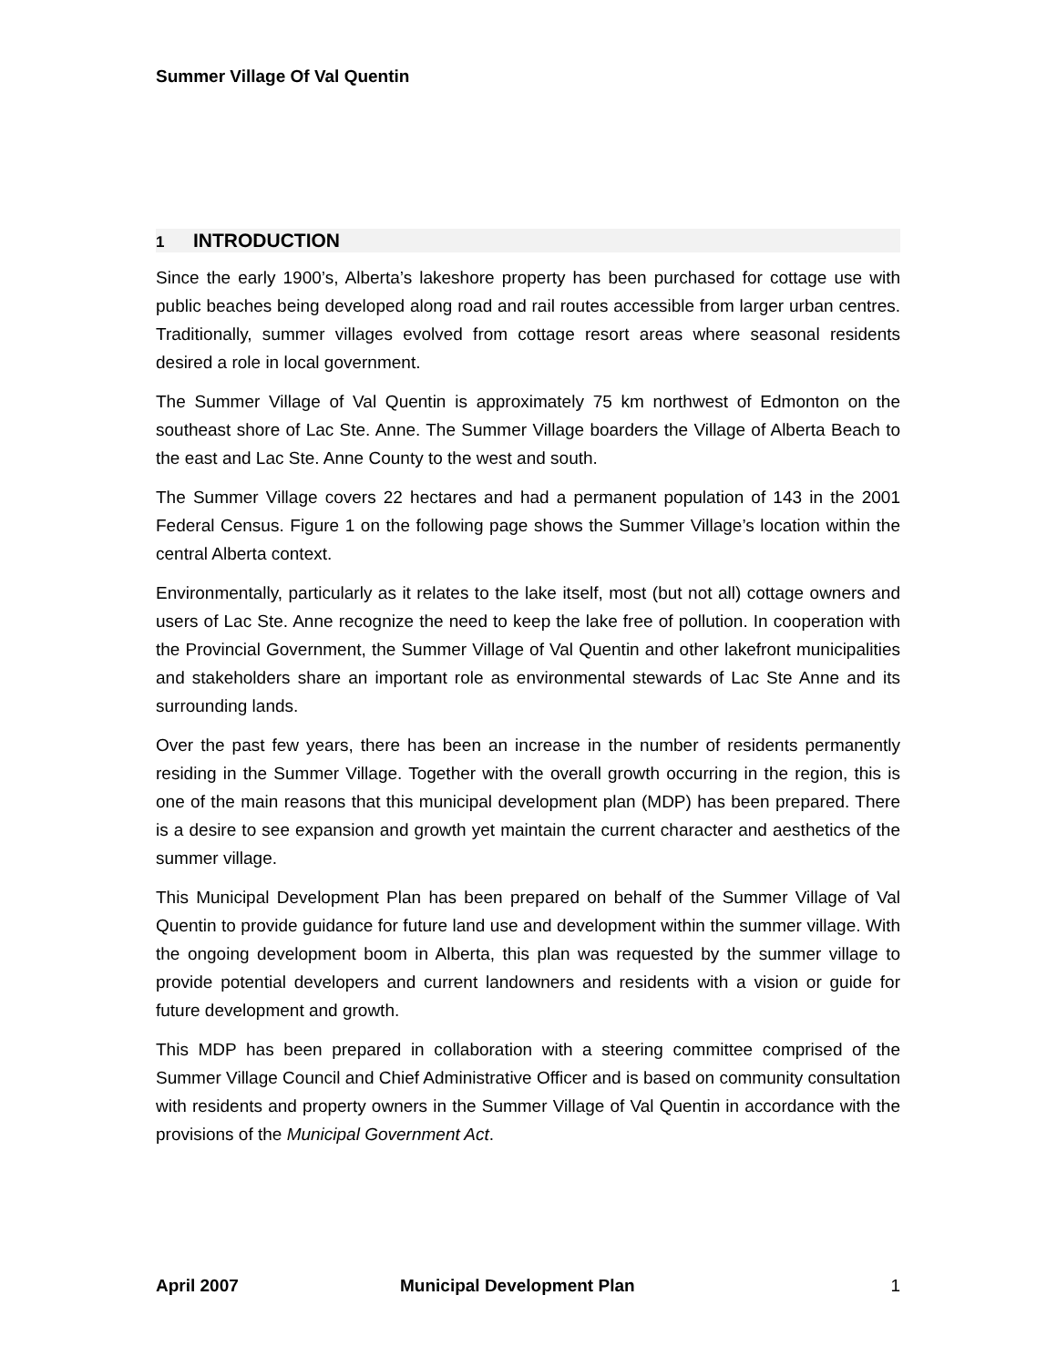Summer Village Of Val Quentin
1 INTRODUCTION
Since the early 1900’s, Alberta’s lakeshore property has been purchased for cottage use with public beaches being developed along road and rail routes accessible from larger urban centres. Traditionally, summer villages evolved from cottage resort areas where seasonal residents desired a role in local government.
The Summer Village of Val Quentin is approximately 75 km northwest of Edmonton on the southeast shore of Lac Ste. Anne. The Summer Village boarders the Village of Alberta Beach to the east and Lac Ste. Anne County to the west and south.
The Summer Village covers 22 hectares and had a permanent population of 143 in the 2001 Federal Census. Figure 1 on the following page shows the Summer Village’s location within the central Alberta context.
Environmentally, particularly as it relates to the lake itself, most (but not all) cottage owners and users of Lac Ste. Anne recognize the need to keep the lake free of pollution. In cooperation with the Provincial Government, the Summer Village of Val Quentin and other lakefront municipalities and stakeholders share an important role as environmental stewards of Lac Ste Anne and its surrounding lands.
Over the past few years, there has been an increase in the number of residents permanently residing in the Summer Village. Together with the overall growth occurring in the region, this is one of the main reasons that this municipal development plan (MDP) has been prepared. There is a desire to see expansion and growth yet maintain the current character and aesthetics of the summer village.
This Municipal Development Plan has been prepared on behalf of the Summer Village of Val Quentin to provide guidance for future land use and development within the summer village. With the ongoing development boom in Alberta, this plan was requested by the summer village to provide potential developers and current landowners and residents with a vision or guide for future development and growth.
This MDP has been prepared in collaboration with a steering committee comprised of the Summer Village Council and Chief Administrative Officer and is based on community consultation with residents and property owners in the Summer Village of Val Quentin in accordance with the provisions of the Municipal Government Act.
April 2007 Municipal Development Plan 1